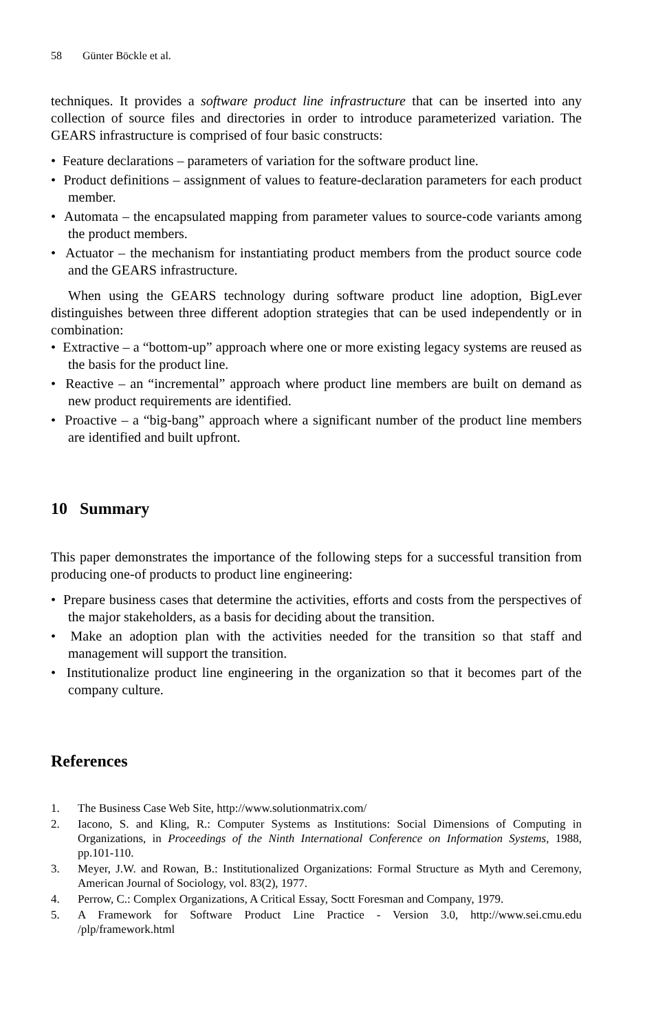58 Günter Böckle et al.
techniques. It provides a software product line infrastructure that can be inserted into any collection of source files and directories in order to introduce parameterized variation. The GEARS infrastructure is comprised of four basic constructs:
• Feature declarations – parameters of variation for the software product line.
• Product definitions – assignment of values to feature-declaration parameters for each product member.
• Automata – the encapsulated mapping from parameter values to source-code variants among the product members.
• Actuator – the mechanism for instantiating product members from the product source code and the GEARS infrastructure.
When using the GEARS technology during software product line adoption, BigLever distinguishes between three different adoption strategies that can be used independently or in combination:
• Extractive – a “bottom-up” approach where one or more existing legacy systems are reused as the basis for the product line.
• Reactive – an “incremental” approach where product line members are built on demand as new product requirements are identified.
• Proactive – a “big-bang” approach where a significant number of the product line members are identified and built upfront.
10 Summary
This paper demonstrates the importance of the following steps for a successful transition from producing one-of products to product line engineering:
• Prepare business cases that determine the activities, efforts and costs from the perspectives of the major stakeholders, as a basis for deciding about the transition.
• Make an adoption plan with the activities needed for the transition so that staff and management will support the transition.
• Institutionalize product line engineering in the organization so that it becomes part of the company culture.
References
1. The Business Case Web Site, http://www.solutionmatrix.com/
2. Iacono, S. and Kling, R.: Computer Systems as Institutions: Social Dimensions of Computing in Organizations, in Proceedings of the Ninth International Conference on Information Systems, 1988, pp.101-110.
3. Meyer, J.W. and Rowan, B.: Institutionalized Organizations: Formal Structure as Myth and Ceremony, American Journal of Sociology, vol. 83(2), 1977.
4. Perrow, C.: Complex Organizations, A Critical Essay, Soctt Foresman and Company, 1979.
5. A Framework for Software Product Line Practice - Version 3.0, http://www.sei.cmu.edu /plp/framework.html